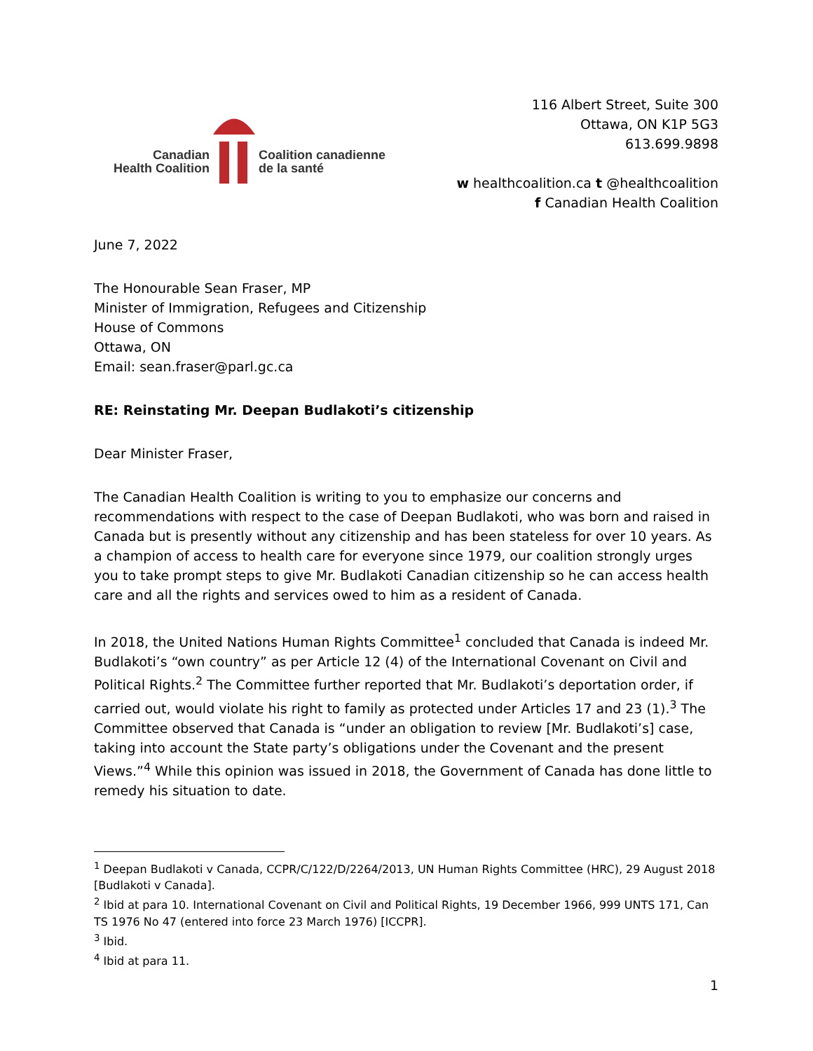Canadian
Health Coalition
Coalition canadienne
de la santé
116 Albert Street, Suite 300
Ottawa, ON K1P 5G3
613.699.9898
w healthcoalition.ca t @healthcoalition
f Canadian Health Coalition
June 7, 2022
The Honourable Sean Fraser, MP
Minister of Immigration, Refugees and Citizenship
House of Commons
Ottawa, ON
Email: sean.fraser@parl.gc.ca
RE: Reinstating Mr. Deepan Budlakoti’s citizenship
Dear Minister Fraser,
The Canadian Health Coalition is writing to you to emphasize our concerns and recommendations with respect to the case of Deepan Budlakoti, who was born and raised in Canada but is presently without any citizenship and has been stateless for over 10 years. As a champion of access to health care for everyone since 1979, our coalition strongly urges you to take prompt steps to give Mr. Budlakoti Canadian citizenship so he can access health care and all the rights and services owed to him as a resident of Canada.
In 2018, the United Nations Human Rights Committee<sup>1</sup> concluded that Canada is indeed Mr. Budlakoti’s “own country” as per Article 12 (4) of the International Covenant on Civil and Political Rights.<sup>2</sup> The Committee further reported that Mr. Budlakoti’s deportation order, if carried out, would violate his right to family as protected under Articles 17 and 23 (1).<sup>3</sup> The Committee observed that Canada is “under an obligation to review [Mr. Budlakoti’s] case, taking into account the State party’s obligations under the Covenant and the present Views.”<sup>4</sup> While this opinion was issued in 2018, the Government of Canada has done little to remedy his situation to date.
<sup>1</sup> Deepan Budlakoti v Canada, CCPR/C/122/D/2264/2013, UN Human Rights Committee (HRC), 29 August 2018 [Budlakoti v Canada].
<sup>2</sup> Ibid at para 10. International Covenant on Civil and Political Rights, 19 December 1966, 999 UNTS 171, Can TS 1976 No 47 (entered into force 23 March 1976) [ICCPR].
<sup>3</sup> Ibid.
<sup>4</sup> Ibid at para 11.
1